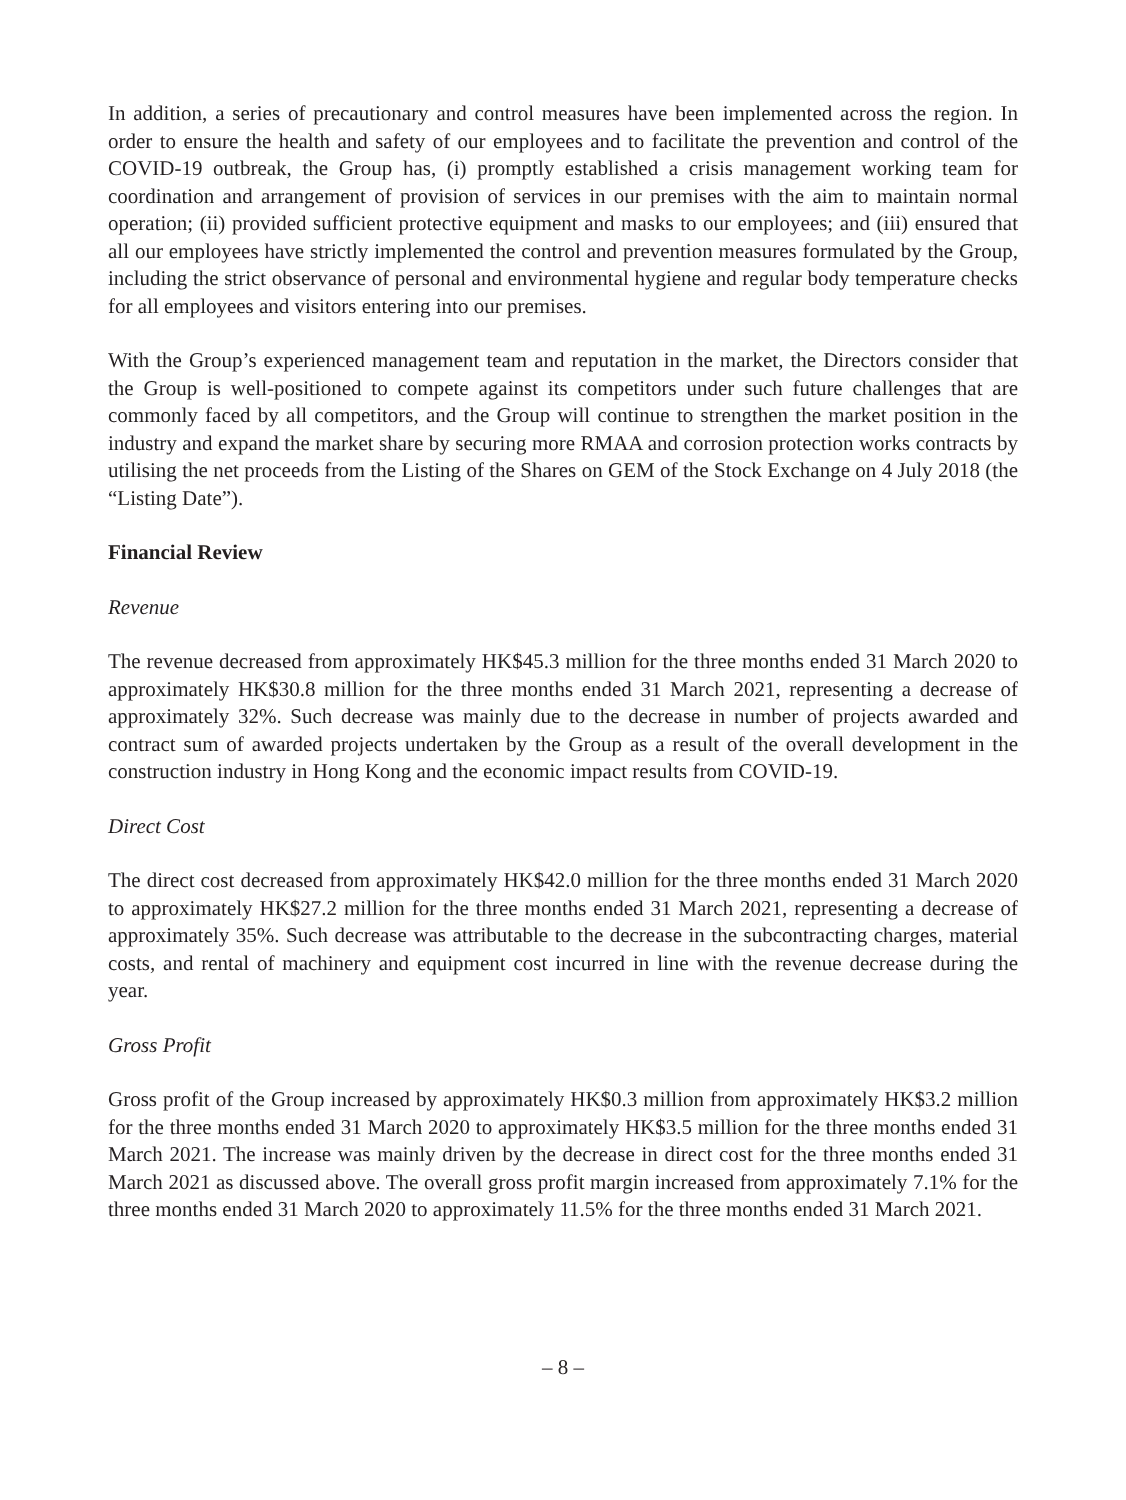In addition, a series of precautionary and control measures have been implemented across the region. In order to ensure the health and safety of our employees and to facilitate the prevention and control of the COVID-19 outbreak, the Group has, (i) promptly established a crisis management working team for coordination and arrangement of provision of services in our premises with the aim to maintain normal operation; (ii) provided sufficient protective equipment and masks to our employees; and (iii) ensured that all our employees have strictly implemented the control and prevention measures formulated by the Group, including the strict observance of personal and environmental hygiene and regular body temperature checks for all employees and visitors entering into our premises.
With the Group’s experienced management team and reputation in the market, the Directors consider that the Group is well-positioned to compete against its competitors under such future challenges that are commonly faced by all competitors, and the Group will continue to strengthen the market position in the industry and expand the market share by securing more RMAA and corrosion protection works contracts by utilising the net proceeds from the Listing of the Shares on GEM of the Stock Exchange on 4 July 2018 (the “Listing Date”).
Financial Review
Revenue
The revenue decreased from approximately HK$45.3 million for the three months ended 31 March 2020 to approximately HK$30.8 million for the three months ended 31 March 2021, representing a decrease of approximately 32%. Such decrease was mainly due to the decrease in number of projects awarded and contract sum of awarded projects undertaken by the Group as a result of the overall development in the construction industry in Hong Kong and the economic impact results from COVID-19.
Direct Cost
The direct cost decreased from approximately HK$42.0 million for the three months ended 31 March 2020 to approximately HK$27.2 million for the three months ended 31 March 2021, representing a decrease of approximately 35%. Such decrease was attributable to the decrease in the subcontracting charges, material costs, and rental of machinery and equipment cost incurred in line with the revenue decrease during the year.
Gross Profit
Gross profit of the Group increased by approximately HK$0.3 million from approximately HK$3.2 million for the three months ended 31 March 2020 to approximately HK$3.5 million for the three months ended 31 March 2021. The increase was mainly driven by the decrease in direct cost for the three months ended 31 March 2021 as discussed above. The overall gross profit margin increased from approximately 7.1% for the three months ended 31 March 2020 to approximately 11.5% for the three months ended 31 March 2021.
– 8 –